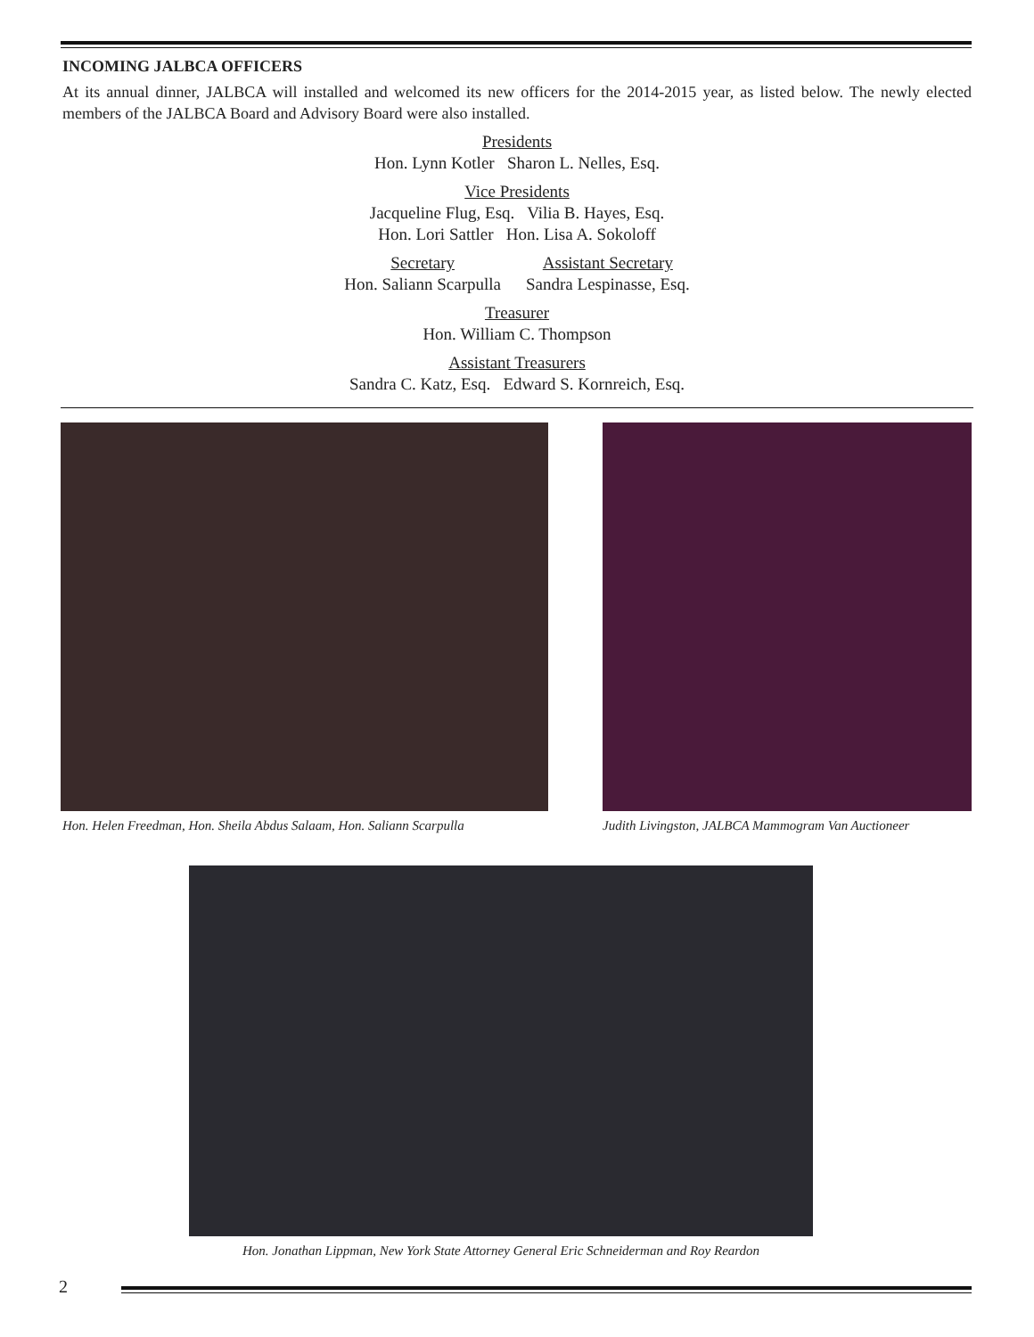INCOMING JALBCA OFFICERS
At its annual dinner, JALBCA will installed and welcomed its new officers for the 2014-2015 year, as listed below. The newly elected members of the JALBCA Board and Advisory Board were also installed.
Presidents
Hon. Lynn Kotler Sharon L. Nelles, Esq.
Vice Presidents
Jacqueline Flug, Esq. Vilia B. Hayes, Esq.
Hon. Lori Sattler Hon. Lisa A. Sokoloff
Secretary
Hon. Saliann Scarpulla
Assistant Secretary
Sandra Lespinasse, Esq.
Treasurer
Hon. William C. Thompson
Assistant Treasurers
Sandra C. Katz, Esq. Edward S. Kornreich, Esq.
Hon. Helen Freedman, Hon. Sheila Abdus Salaam, Hon. Saliann Scarpulla
Judith Livingston, JALBCA Mammogram Van Auctioneer
Hon. Jonathan Lippman, New York State Attorney General Eric Schneiderman and Roy Reardon
2